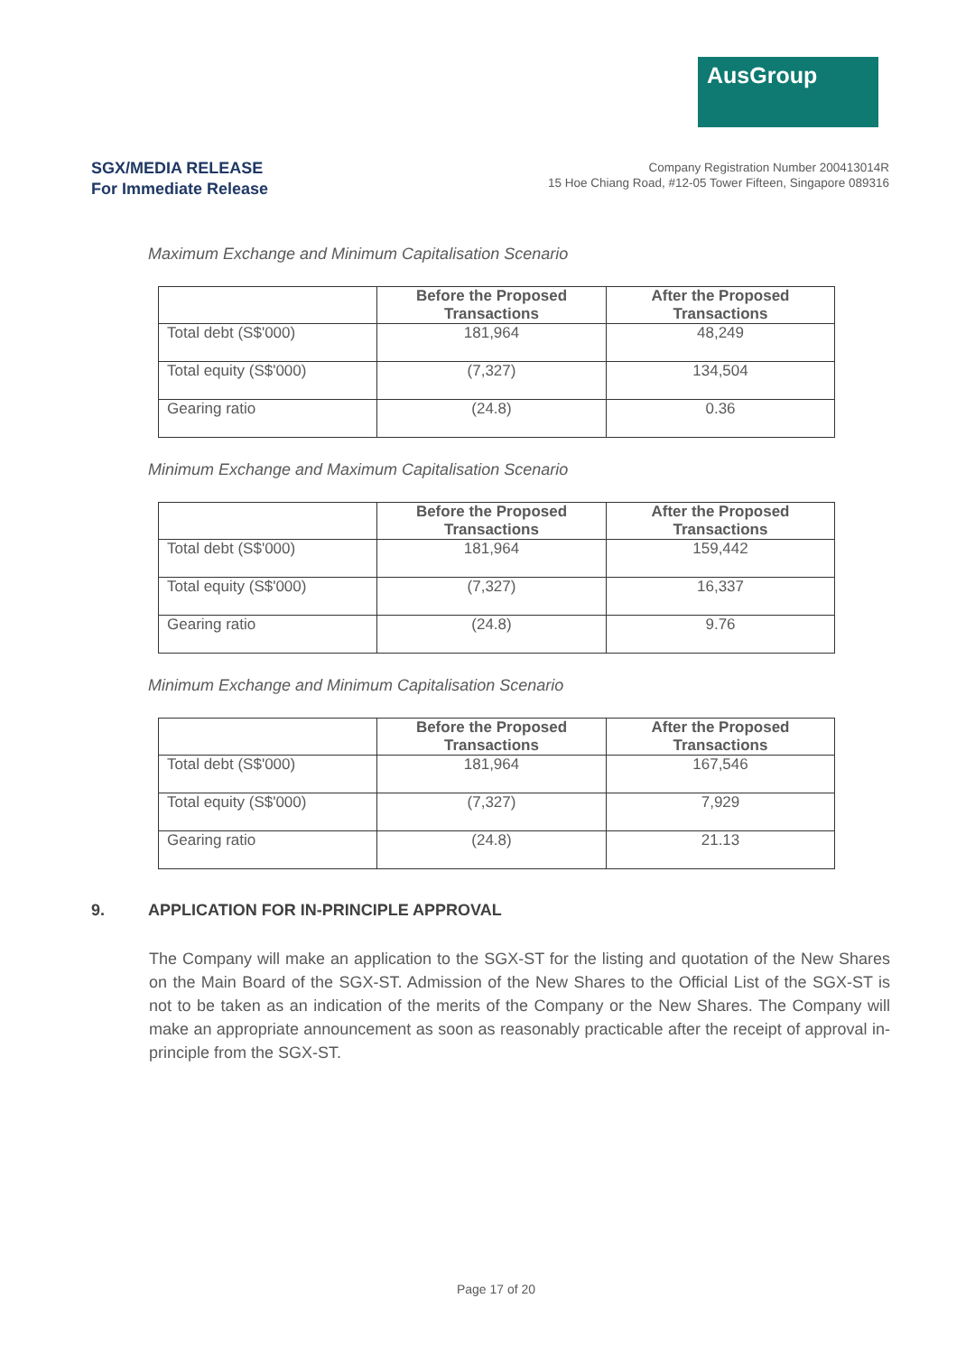AusGroup
SGX/MEDIA RELEASE
For Immediate Release
Company Registration Number 200413014R
15 Hoe Chiang Road, #12-05 Tower Fifteen, Singapore 089316
Maximum Exchange and Minimum Capitalisation Scenario
| | Before the Proposed Transactions | After the Proposed Transactions |
| --- | --- | --- |
| Total debt (S$'000) | 181,964 | 48,249 |
| Total equity (S$'000) | (7,327) | 134,504 |
| Gearing ratio | (24.8) | 0.36 |
Minimum Exchange and Maximum Capitalisation Scenario
| | Before the Proposed Transactions | After the Proposed Transactions |
| --- | --- | --- |
| Total debt (S$'000) | 181,964 | 159,442 |
| Total equity (S$'000) | (7,327) | 16,337 |
| Gearing ratio | (24.8) | 9.76 |
Minimum Exchange and Minimum Capitalisation Scenario
| | Before the Proposed Transactions | After the Proposed Transactions |
| --- | --- | --- |
| Total debt (S$'000) | 181,964 | 167,546 |
| Total equity (S$'000) | (7,327) | 7,929 |
| Gearing ratio | (24.8) | 21.13 |
9. APPLICATION FOR IN-PRINCIPLE APPROVAL
The Company will make an application to the SGX-ST for the listing and quotation of the New Shares on the Main Board of the SGX-ST. Admission of the New Shares to the Official List of the SGX-ST is not to be taken as an indication of the merits of the Company or the New Shares. The Company will make an appropriate announcement as soon as reasonably practicable after the receipt of approval in-principle from the SGX-ST.
Page 17 of 20